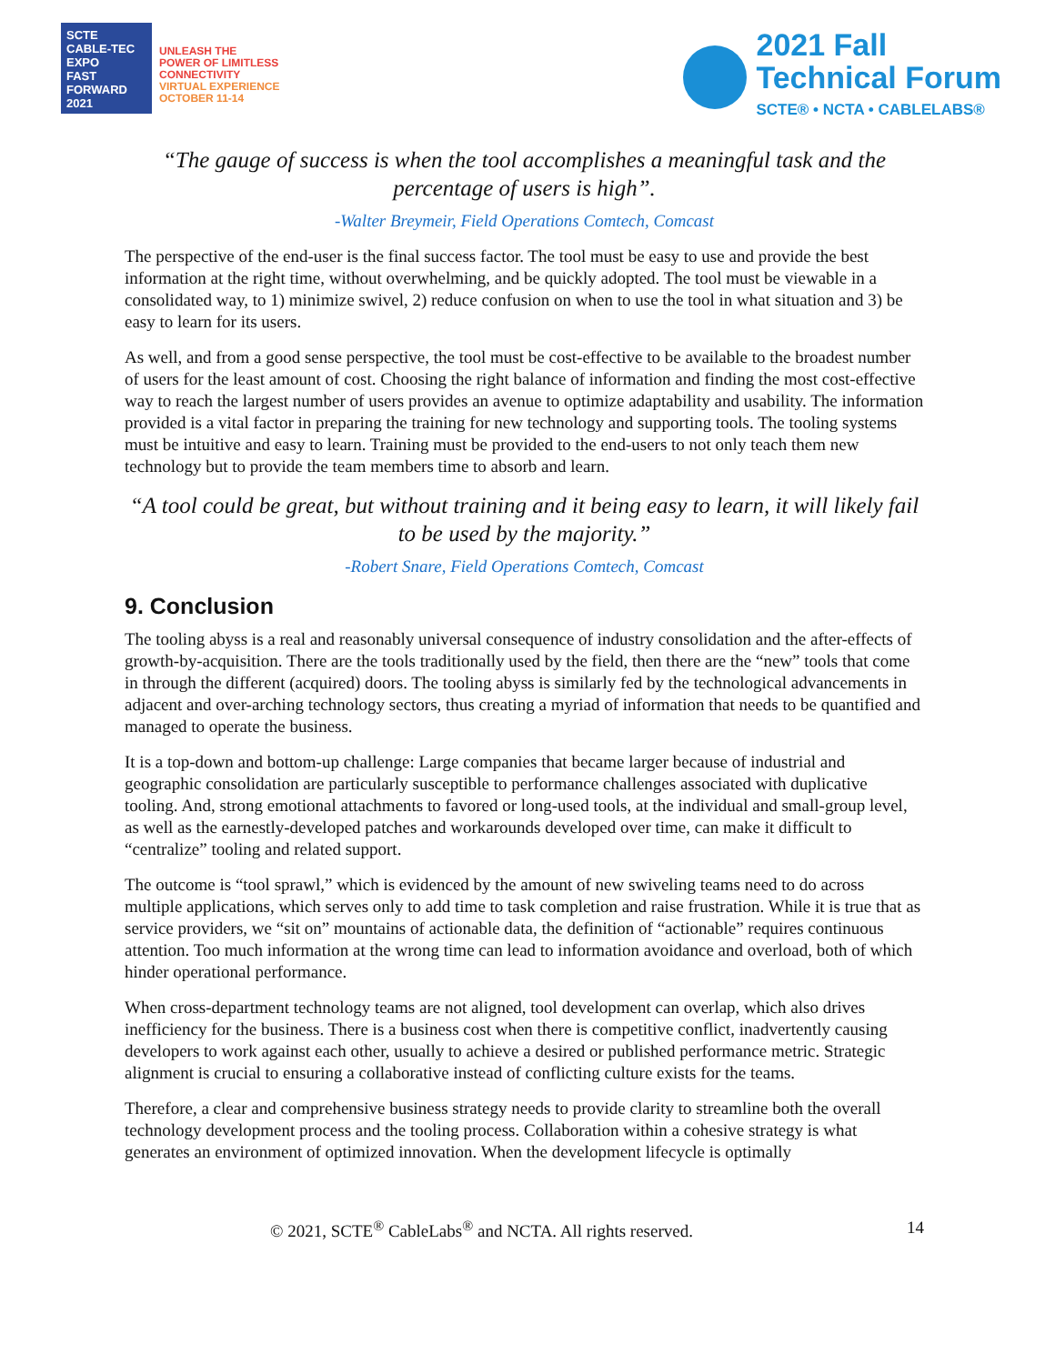SCTE
CABLE-TEC EXPO
FAST FORWARD 2021
UNLEASH THE
POWER OF LIMITLESS
CONNECTIVITY
VIRTUAL EXPERIENCE
OCTOBER 11-14
2021 Fall
Technical Forum
SCTE® • NCTA • CABLELABS®
“The gauge of success is when the tool accomplishes a meaningful task and the percentage of users is high”.
-Walter Breymeir, Field Operations Comtech, Comcast
The perspective of the end-user is the final success factor. The tool must be easy to use and provide the best information at the right time, without overwhelming, and be quickly adopted. The tool must be viewable in a consolidated way, to 1) minimize swivel, 2) reduce confusion on when to use the tool in what situation and 3) be easy to learn for its users.
As well, and from a good sense perspective, the tool must be cost-effective to be available to the broadest number of users for the least amount of cost. Choosing the right balance of information and finding the most cost-effective way to reach the largest number of users provides an avenue to optimize adaptability and usability. The information provided is a vital factor in preparing the training for new technology and supporting tools. The tooling systems must be intuitive and easy to learn. Training must be provided to the end-users to not only teach them new technology but to provide the team members time to absorb and learn.
“A tool could be great, but without training and it being easy to learn, it will likely fail to be used by the majority.”
-Robert Snare, Field Operations Comtech, Comcast
9. Conclusion
The tooling abyss is a real and reasonably universal consequence of industry consolidation and the after-effects of growth-by-acquisition. There are the tools traditionally used by the field, then there are the “new” tools that come in through the different (acquired) doors. The tooling abyss is similarly fed by the technological advancements in adjacent and over-arching technology sectors, thus creating a myriad of information that needs to be quantified and managed to operate the business.
It is a top-down and bottom-up challenge: Large companies that became larger because of industrial and geographic consolidation are particularly susceptible to performance challenges associated with duplicative tooling. And, strong emotional attachments to favored or long-used tools, at the individual and small-group level, as well as the earnestly-developed patches and workarounds developed over time, can make it difficult to “centralize” tooling and related support.
The outcome is “tool sprawl,” which is evidenced by the amount of new swiveling teams need to do across multiple applications, which serves only to add time to task completion and raise frustration. While it is true that as service providers, we “sit on” mountains of actionable data, the definition of “actionable” requires continuous attention. Too much information at the wrong time can lead to information avoidance and overload, both of which hinder operational performance.
When cross-department technology teams are not aligned, tool development can overlap, which also drives inefficiency for the business. There is a business cost when there is competitive conflict, inadvertently causing developers to work against each other, usually to achieve a desired or published performance metric. Strategic alignment is crucial to ensuring a collaborative instead of conflicting culture exists for the teams.
Therefore, a clear and comprehensive business strategy needs to provide clarity to streamline both the overall technology development process and the tooling process. Collaboration within a cohesive strategy is what generates an environment of optimized innovation. When the development lifecycle is optimally
© 2021, SCTE<sup>®</sup> CableLabs<sup>®</sup> and NCTA. All rights reserved. 14